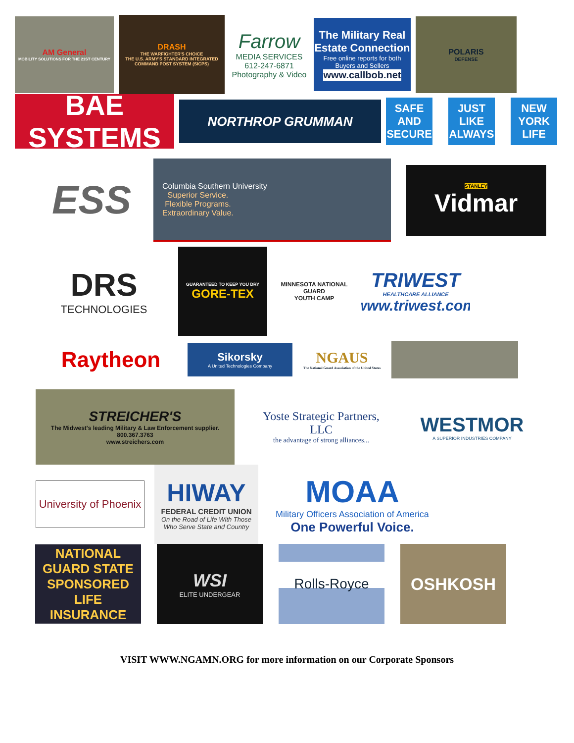AM General
MOBILITY SOLUTIONS FOR THE 21ST CENTURY
DRASH
THE WARFIGHTER'S CHOICE
THE U.S. ARMY'S STANDARD INTEGRATED COMMAND POST SYSTEM (SICPS)
Farrow
MEDIA SERVICES
612-247-6871
Photography & Video
The Military Real Estate Connection
Free online reports for both Buyers and Sellers
www.callbob.net
POLARIS
DEFENSE
BAE SYSTEMS
NORTHROP GRUMMAN
SAFE AND SECURE
JUST LIKE ALWAYS
NEW YORK LIFE
ESS
Columbia Southern University
Superior Service.
Flexible Programs.
Extraordinary Value.
STANLEY
Vidmar
DRS
TECHNOLOGIES
GUARANTEED TO KEEP YOU DRY
GORE-TEX
MINNESOTA NATIONAL GUARD
YOUTH CAMP
TRIWEST
HEALTHCARE ALLIANCE
www.triwest.com
Raytheon
Sikorsky
A United Technologies Company
NGAUS
The National Guard Association of the United States
STREICHER'S
The Midwest's leading Military & Law Enforcement supplier.
800.367.3763
www.streichers.com
Yoste Strategic Partners, LLC
the advantage of strong alliances...
WESTMOR
A SUPERIOR INDUSTRIES COMPANY
University of Phoenix
HIWAY
FEDERAL CREDIT UNION
On the Road of Life With Those Who Serve State and Country
MOAA
Military Officers Association of America
One Powerful Voice.
NATIONAL GUARD STATE SPONSORED LIFE INSURANCE
WSI
ELITE UNDERGEAR
Rolls-Royce
OSHKOSH
VISIT WWW.NGAMN.ORG for more information on our Corporate Sponsors